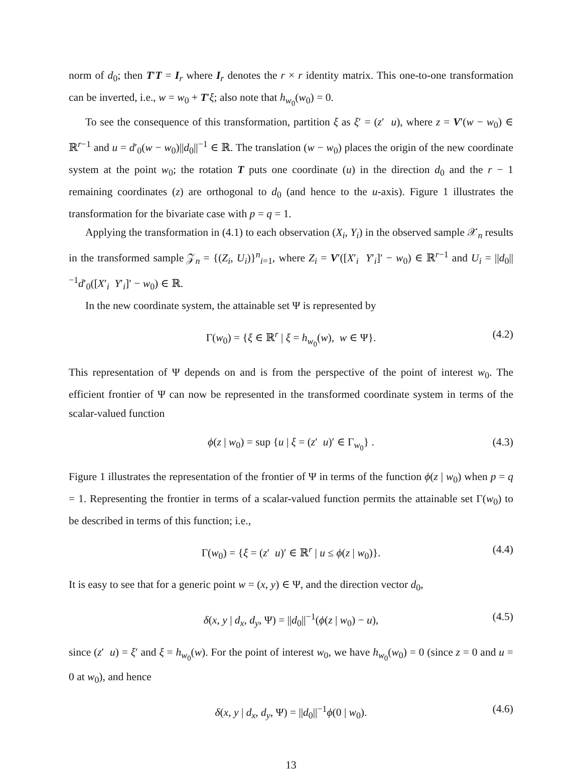norm of d<sub>0</sub>; then T′T = I<sub>r</sub> where I<sub>r</sub> denotes the r × r identity matrix. This one-to-one transformation can be inverted, i.e., w = w<sub>0</sub> + T′ξ; also note that h<sub>w<sub>0</sub></sub>(w<sub>0</sub>) = 0.
To see the consequence of this transformation, partition ξ as ξ′ = (z′ u), where z = V′(w − w<sub>0</sub>) ∈ ℝ<sup>r−1</sup> and u = d′<sub>0</sub>(w − w<sub>0</sub>)||d<sub>0</sub>||<sup>−1</sup> ∈ ℝ. The translation (w − w<sub>0</sub>) places the origin of the new coordinate system at the point w<sub>0</sub>; the rotation T puts one coordinate (u) in the direction d<sub>0</sub> and the r − 1 remaining coordinates (z) are orthogonal to d<sub>0</sub> (and hence to the u-axis). Figure 1 illustrates the transformation for the bivariate case with p = q = 1.
Applying the transformation in (4.1) to each observation (X<sub>i</sub>, Y<sub>i</sub>) in the observed sample 𝒳<sub>n</sub> results in the transformed sample 𝒵<sub>n</sub> = {(Z<sub>i</sub>, U<sub>i</sub>)}<sup>n</sup><sub>i=1</sub>, where Z<sub>i</sub> = V′([X′<sub>i</sub> Y′<sub>i</sub>]′ − w<sub>0</sub>) ∈ ℝ<sup>r−1</sup> and U<sub>i</sub> = ||d<sub>0</sub>||<sup>−1</sup>d′<sub>0</sub>([X′<sub>i</sub> Y′<sub>i</sub>]′ − w<sub>0</sub>) ∈ ℝ.
In the new coordinate system, the attainable set Ψ is represented by
Γ(w<sub>0</sub>) = {ξ ∈ ℝ<sup>r</sup> | ξ = h<sub>w<sub>0</sub></sub>(w), w ∈ Ψ}. (4.2)
This representation of Ψ depends on and is from the perspective of the point of interest w<sub>0</sub>. The efficient frontier of Ψ can now be represented in the transformed coordinate system in terms of the scalar-valued function
ϕ(z | w<sub>0</sub>) = sup {u | ξ = (z′ u)′ ∈ Γ<sub>w<sub>0</sub></sub>} . (4.3)
Figure 1 illustrates the representation of the frontier of Ψ in terms of the function ϕ(z | w<sub>0</sub>) when p = q = 1. Representing the frontier in terms of a scalar-valued function permits the attainable set Γ(w<sub>0</sub>) to be described in terms of this function; i.e.,
Γ(w<sub>0</sub>) = {ξ = (z′ u)′ ∈ ℝ<sup>r</sup> | u ≤ ϕ(z | w<sub>0</sub>)}. (4.4)
It is easy to see that for a generic point w = (x, y) ∈ Ψ, and the direction vector d<sub>0</sub>,
δ(x, y | d<sub>x</sub>, d<sub>y</sub>, Ψ) = ||d<sub>0</sub>||<sup>−1</sup>(ϕ(z | w<sub>0</sub>) − u), (4.5)
since (z′ u) = ξ′ and ξ = h<sub>w<sub>0</sub></sub>(w). For the point of interest w<sub>0</sub>, we have h<sub>w<sub>0</sub></sub>(w<sub>0</sub>) = 0 (since z = 0 and u = 0 at w<sub>0</sub>), and hence
δ(x, y | d<sub>x</sub>, d<sub>y</sub>, Ψ) = ||d<sub>0</sub>||<sup>−1</sup>ϕ(0 | w<sub>0</sub>). (4.6)
13